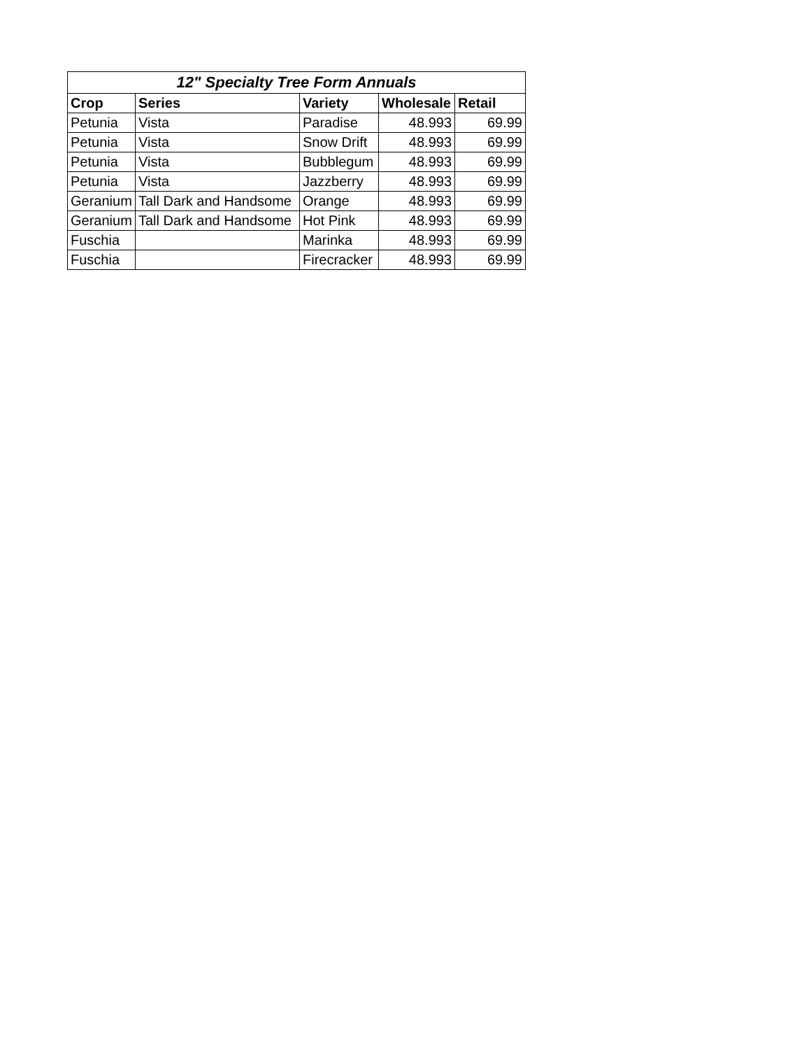| 12" Specialty Tree Form Annuals | | | | |
| --- | --- | --- | --- | --- |
| Crop | Series | Variety | Wholesale | Retail |
| Petunia | Vista | Paradise | 48.993 | 69.99 |
| Petunia | Vista | Snow Drift | 48.993 | 69.99 |
| Petunia | Vista | Bubblegum | 48.993 | 69.99 |
| Petunia | Vista | Jazzberry | 48.993 | 69.99 |
| Geranium | Tall Dark and Handsome | Orange | 48.993 | 69.99 |
| Geranium | Tall Dark and Handsome | Hot Pink | 48.993 | 69.99 |
| Fuschia | | Marinka | 48.993 | 69.99 |
| Fuschia | | Firecracker | 48.993 | 69.99 |